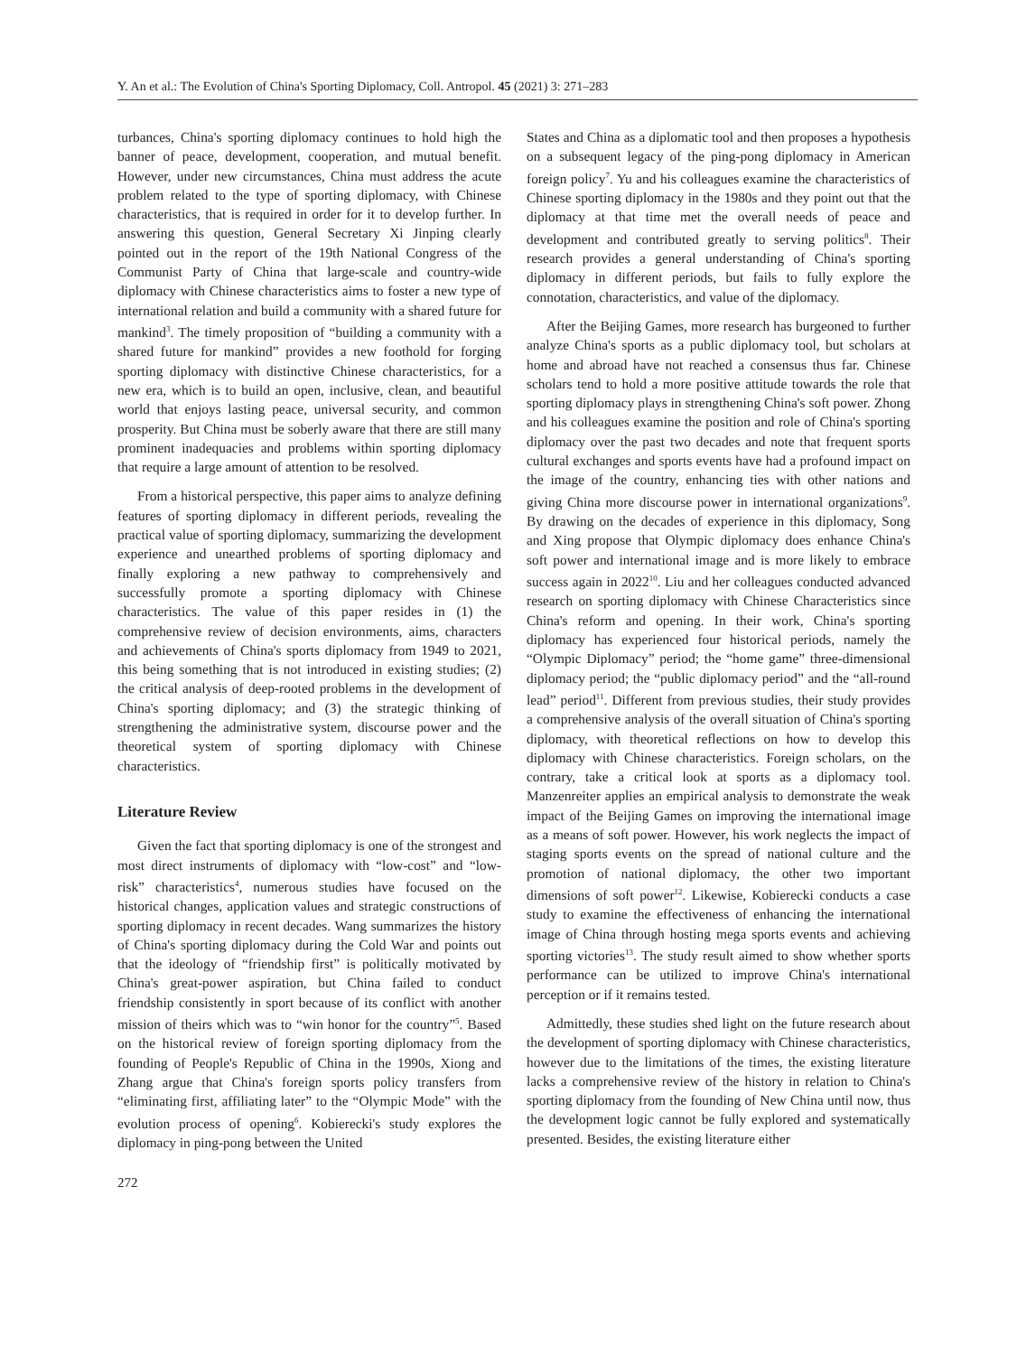Y. An et al.: The Evolution of China's Sporting Diplomacy, Coll. Antropol. 45 (2021) 3: 271–283
turbances, China's sporting diplomacy continues to hold high the banner of peace, development, cooperation, and mutual benefit. However, under new circumstances, China must address the acute problem related to the type of sporting diplomacy, with Chinese characteristics, that is required in order for it to develop further. In answering this question, General Secretary Xi Jinping clearly pointed out in the report of the 19th National Congress of the Communist Party of China that large-scale and country-wide diplomacy with Chinese characteristics aims to foster a new type of international relation and build a community with a shared future for mankind<sup>3</sup>. The timely proposition of “building a community with a shared future for mankind” provides a new foothold for forging sporting diplomacy with distinctive Chinese characteristics, for a new era, which is to build an open, inclusive, clean, and beautiful world that enjoys lasting peace, universal security, and common prosperity. But China must be soberly aware that there are still many prominent inadequacies and problems within sporting diplomacy that require a large amount of attention to be resolved.
From a historical perspective, this paper aims to analyze defining features of sporting diplomacy in different periods, revealing the practical value of sporting diplomacy, summarizing the development experience and unearthed problems of sporting diplomacy and finally exploring a new pathway to comprehensively and successfully promote a sporting diplomacy with Chinese characteristics. The value of this paper resides in (1) the comprehensive review of decision environments, aims, characters and achievements of China's sports diplomacy from 1949 to 2021, this being something that is not introduced in existing studies; (2) the critical analysis of deep-rooted problems in the development of China's sporting diplomacy; and (3) the strategic thinking of strengthening the administrative system, discourse power and the theoretical system of sporting diplomacy with Chinese characteristics.
Literature Review
Given the fact that sporting diplomacy is one of the strongest and most direct instruments of diplomacy with “low-cost” and “low-risk” characteristics<sup>4</sup>, numerous studies have focused on the historical changes, application values and strategic constructions of sporting diplomacy in recent decades. Wang summarizes the history of China's sporting diplomacy during the Cold War and points out that the ideology of “friendship first” is politically motivated by China's great-power aspiration, but China failed to conduct friendship consistently in sport because of its conflict with another mission of theirs which was to “win honor for the country”<sup>5</sup>. Based on the historical review of foreign sporting diplomacy from the founding of People's Republic of China in the 1990s, Xiong and Zhang argue that China's foreign sports policy transfers from “eliminating first, affiliating later” to the “Olympic Mode” with the evolution process of opening<sup>6</sup>. Kobierecki's study explores the diplomacy in ping-pong between the United
272
States and China as a diplomatic tool and then proposes a hypothesis on a subsequent legacy of the ping-pong diplomacy in American foreign policy<sup>7</sup>. Yu and his colleagues examine the characteristics of Chinese sporting diplomacy in the 1980s and they point out that the diplomacy at that time met the overall needs of peace and development and contributed greatly to serving politics<sup>8</sup>. Their research provides a general understanding of China's sporting diplomacy in different periods, but fails to fully explore the connotation, characteristics, and value of the diplomacy.
After the Beijing Games, more research has burgeoned to further analyze China's sports as a public diplomacy tool, but scholars at home and abroad have not reached a consensus thus far. Chinese scholars tend to hold a more positive attitude towards the role that sporting diplomacy plays in strengthening China's soft power. Zhong and his colleagues examine the position and role of China's sporting diplomacy over the past two decades and note that frequent sports cultural exchanges and sports events have had a profound impact on the image of the country, enhancing ties with other nations and giving China more discourse power in international organizations<sup>9</sup>. By drawing on the decades of experience in this diplomacy, Song and Xing propose that Olympic diplomacy does enhance China's soft power and international image and is more likely to embrace success again in 2022<sup>10</sup>. Liu and her colleagues conducted advanced research on sporting diplomacy with Chinese Characteristics since China's reform and opening. In their work, China's sporting diplomacy has experienced four historical periods, namely the “Olympic Diplomacy” period; the “home game” three-dimensional diplomacy period; the “public diplomacy period” and the “all-round lead” period<sup>11</sup>. Different from previous studies, their study provides a comprehensive analysis of the overall situation of China's sporting diplomacy, with theoretical reflections on how to develop this diplomacy with Chinese characteristics. Foreign scholars, on the contrary, take a critical look at sports as a diplomacy tool. Manzenreiter applies an empirical analysis to demonstrate the weak impact of the Beijing Games on improving the international image as a means of soft power. However, his work neglects the impact of staging sports events on the spread of national culture and the promotion of national diplomacy, the other two important dimensions of soft power<sup>12</sup>. Likewise, Kobierecki conducts a case study to examine the effectiveness of enhancing the international image of China through hosting mega sports events and achieving sporting victories<sup>13</sup>. The study result aimed to show whether sports performance can be utilized to improve China's international perception or if it remains tested.
Admittedly, these studies shed light on the future research about the development of sporting diplomacy with Chinese characteristics, however due to the limitations of the times, the existing literature lacks a comprehensive review of the history in relation to China's sporting diplomacy from the founding of New China until now, thus the development logic cannot be fully explored and systematically presented. Besides, the existing literature either